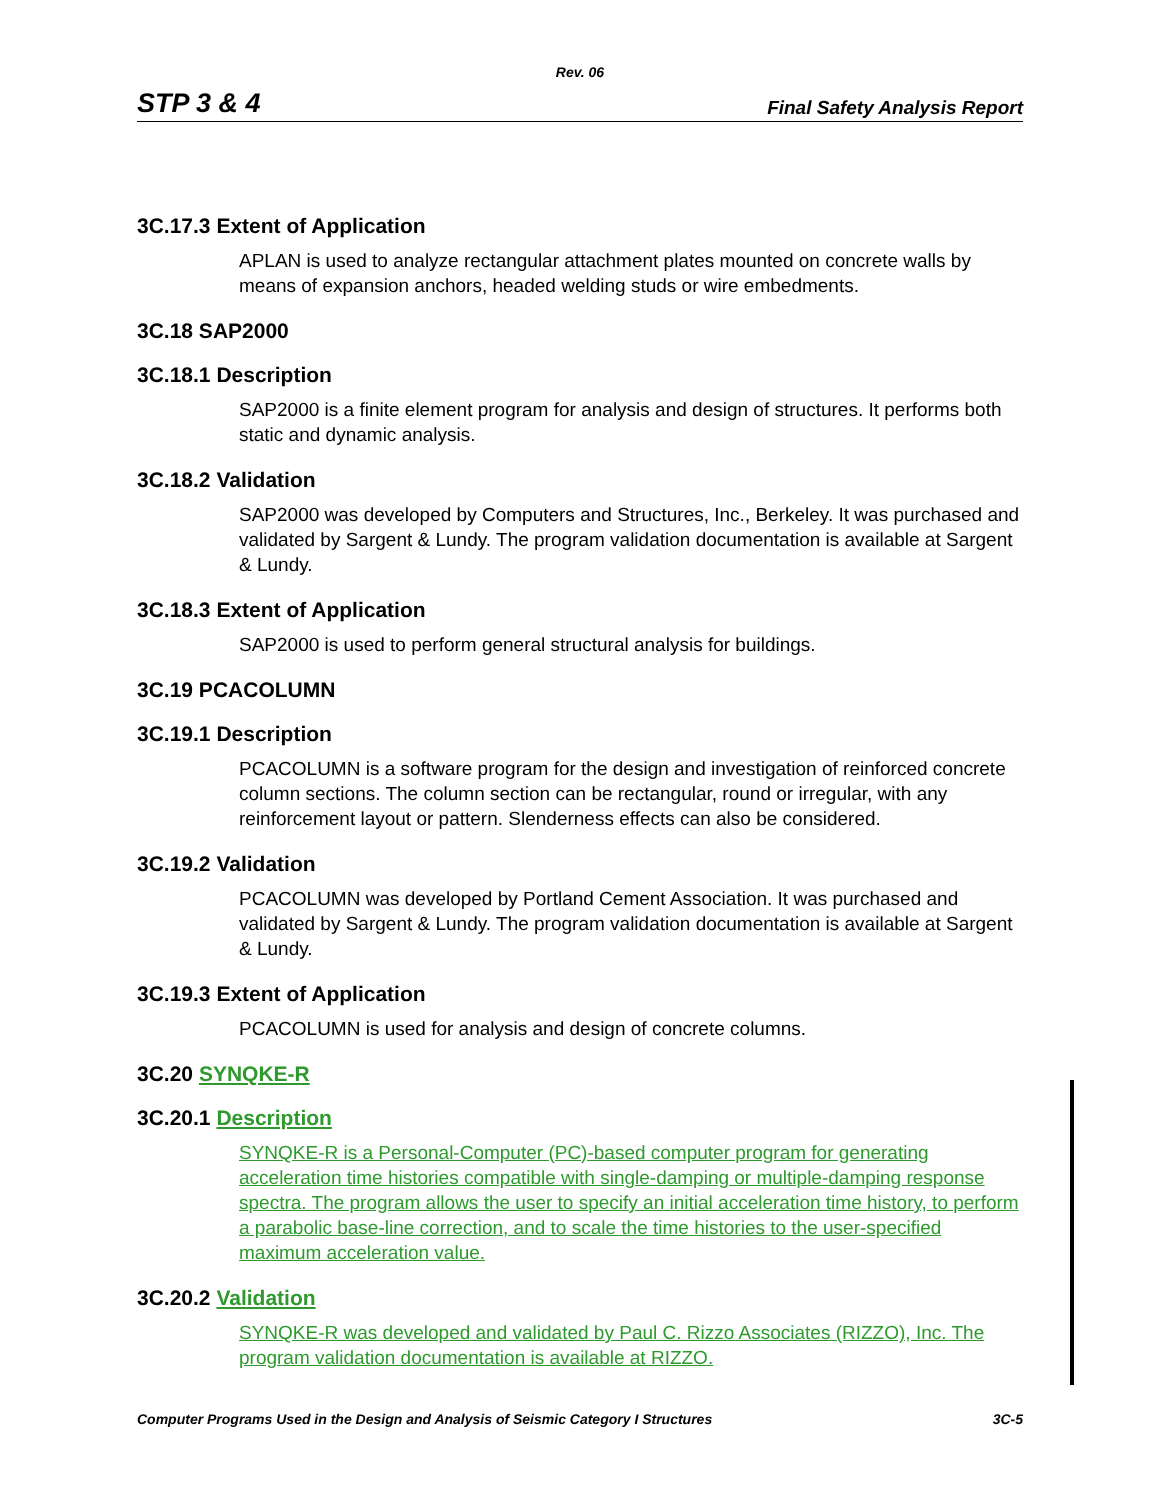Rev. 06
STP 3 & 4 Final Safety Analysis Report
3C.17.3 Extent of Application
APLAN is used to analyze rectangular attachment plates mounted on concrete walls by means of expansion anchors, headed welding studs or wire embedments.
3C.18 SAP2000
3C.18.1 Description
SAP2000 is a finite element program for analysis and design of structures. It performs both static and dynamic analysis.
3C.18.2 Validation
SAP2000 was developed by Computers and Structures, Inc., Berkeley. It was purchased and validated by Sargent & Lundy. The program validation documentation is available at Sargent & Lundy.
3C.18.3 Extent of Application
SAP2000 is used to perform general structural analysis for buildings.
3C.19 PCACOLUMN
3C.19.1 Description
PCACOLUMN is a software program for the design and investigation of reinforced concrete column sections. The column section can be rectangular, round or irregular, with any reinforcement layout or pattern. Slenderness effects can also be considered.
3C.19.2 Validation
PCACOLUMN was developed by Portland Cement Association. It was purchased and validated by Sargent & Lundy. The program validation documentation is available at Sargent & Lundy.
3C.19.3 Extent of Application
PCACOLUMN is used for analysis and design of concrete columns.
3C.20 SYNQKE-R
3C.20.1 Description
SYNQKE-R is a Personal-Computer (PC)-based computer program for generating acceleration time histories compatible with single-damping or multiple-damping response spectra. The program allows the user to specify an initial acceleration time history, to perform a parabolic base-line correction, and to scale the time histories to the user-specified maximum acceleration value.
3C.20.2 Validation
SYNQKE-R was developed and validated by Paul C. Rizzo Associates (RIZZO), Inc. The program validation documentation is available at RIZZO.
Computer Programs Used in the Design and Analysis of Seismic Category I Structures 3C-5